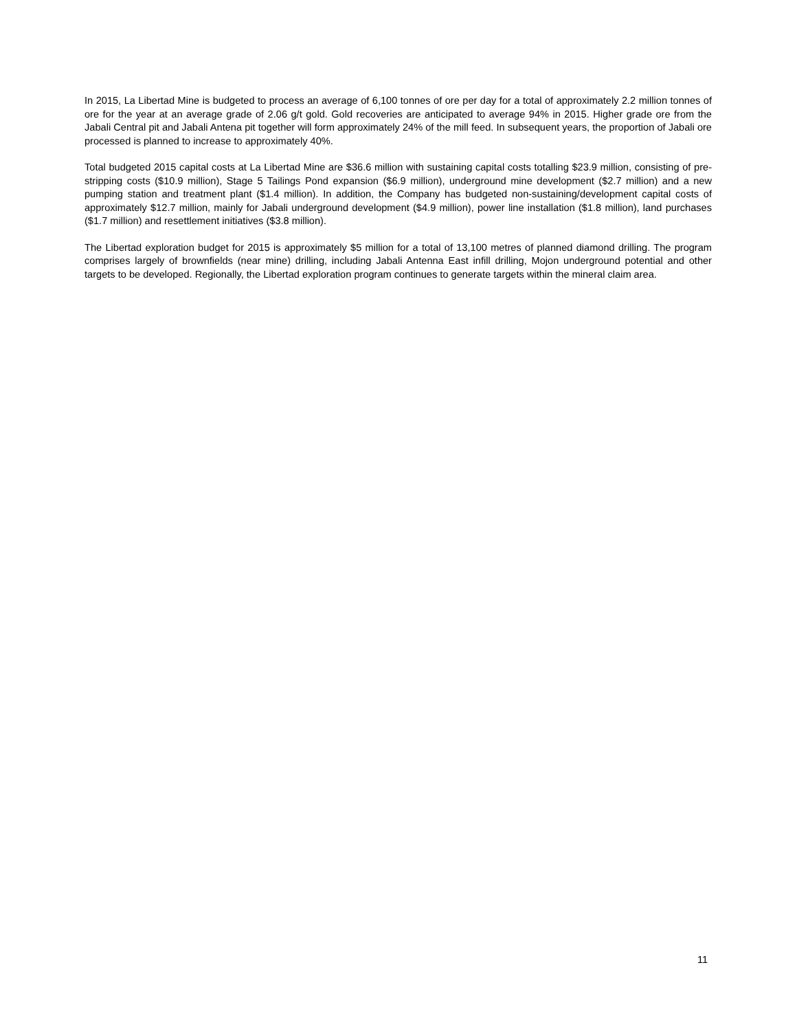In 2015, La Libertad Mine is budgeted to process an average of 6,100 tonnes of ore per day for a total of approximately 2.2 million tonnes of ore for the year at an average grade of 2.06 g/t gold. Gold recoveries are anticipated to average 94% in 2015. Higher grade ore from the Jabali Central pit and Jabali Antena pit together will form approximately 24% of the mill feed. In subsequent years, the proportion of Jabali ore processed is planned to increase to approximately 40%.
Total budgeted 2015 capital costs at La Libertad Mine are $36.6 million with sustaining capital costs totalling $23.9 million, consisting of pre-stripping costs ($10.9 million), Stage 5 Tailings Pond expansion ($6.9 million), underground mine development ($2.7 million) and a new pumping station and treatment plant ($1.4 million). In addition, the Company has budgeted non-sustaining/development capital costs of approximately $12.7 million, mainly for Jabali underground development ($4.9 million), power line installation ($1.8 million), land purchases ($1.7 million) and resettlement initiatives ($3.8 million).
The Libertad exploration budget for 2015 is approximately $5 million for a total of 13,100 metres of planned diamond drilling. The program comprises largely of brownfields (near mine) drilling, including Jabali Antenna East infill drilling, Mojon underground potential and other targets to be developed. Regionally, the Libertad exploration program continues to generate targets within the mineral claim area.
11